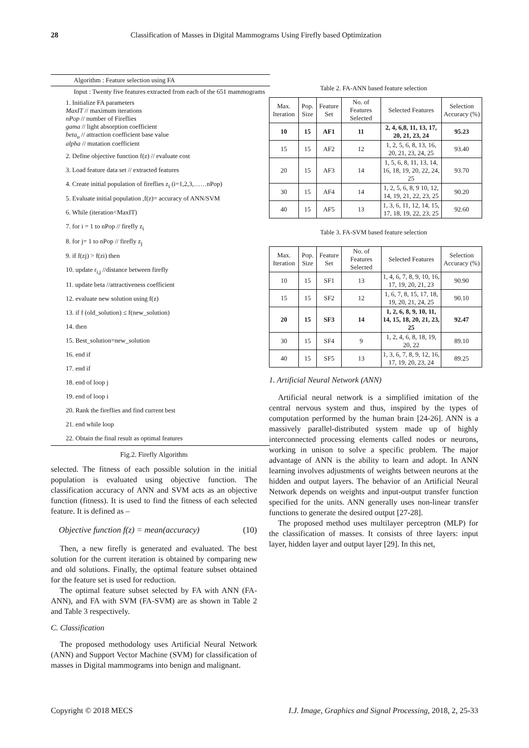28 Classification of Masses in Digital Mammograms Using Firefly based Optimization
Algorithm : Feature selection using FA
Input : Twenty five features extracted from each of the 651 mammograms
1. Initialize FA parameters
MaxIT // maximum iterations
nPop // number of Fireflies
gama // light absorption coefficient
beta<sub>o</sub> // attraction coefficient base value
alpha // mutation coefficient
2. Define objective function f(z) // evaluate cost
3. Load feature data set // extracted features
4. Create initial population of fireflies z<sub>i</sub> (i=1,2,3,……nPop)
5. Evaluate initial population ,f(z)= accuracy of ANN/SVM
6. While (iteration<MaxIT)
7. for i = 1 to nPop // firefly z<sub>i</sub>
8. for j= 1 to nPop // firefly z<sub>j</sub>
9. if f(zj) > f(zi) then
10. update r<sub>i,j</sub> //distance between firefly
11. update beta //attractiveness coefficient
12. evaluate new solution using f(z)
13. if f (old_solution) ≤ f(new_solution)
14. then
15. Best_solution=new_solution
16. end if
17. end if
18. end of loop j
19. end of loop i
20. Rank the fireflies and find current best
21. end while loop
22. Obtain the final result as optimal features
Fig.2. Firefly Algorithm
selected. The fitness of each possible solution in the initial population is evaluated using objective function. The classification accuracy of ANN and SVM acts as an objective function (fitness). It is used to find the fitness of each selected feature. It is defined as –
Objective function f(z) = mean(accuracy) (10)
Then, a new firefly is generated and evaluated. The best solution for the current iteration is obtained by comparing new and old solutions. Finally, the optimal feature subset obtained for the feature set is used for reduction.
The optimal feature subset selected by FA with ANN (FA-ANN), and FA with SVM (FA-SVM) are as shown in Table 2 and Table 3 respectively.
C. Classification
The proposed methodology uses Artificial Neural Network (ANN) and Support Vector Machine (SVM) for classification of masses in Digital mammograms into benign and malignant.
Table 2. FA-ANN based feature selection
| Max. Iteration | Pop. Size | Feature Set | No. of Features Selected | Selected Features | Selection Accuracy (%) |
| --- | --- | --- | --- | --- | --- |
| 10 | 15 | AF1 | 11 | 2, 4, 6,8, 11, 13, 17, 20, 21, 23, 24 | 95.23 |
| 15 | 15 | AF2 | 12 | 1, 2, 5, 6, 8, 13, 16, 20, 21, 23, 24, 25 | 93.40 |
| 20 | 15 | AF3 | 14 | 1, 5, 6, 8, 11, 13, 14, 16, 18, 19, 20, 22, 24, 25 | 93.70 |
| 30 | 15 | AF4 | 14 | 1, 2, 5, 6, 8, 9 10, 12, 14, 19, 21, 22, 23, 25 | 90.20 |
| 40 | 15 | AF5 | 13 | 1, 3, 6, 11, 12, 14, 15, 17, 18, 19, 22, 23, 25 | 92.60 |
Table 3. FA-SVM based feature selection
| Max. Iteration | Pop. Size | Feature Set | No. of Features Selected | Selected Features | Selection Accuracy (%) |
| --- | --- | --- | --- | --- | --- |
| 10 | 15 | SF1 | 13 | 1, 4, 6, 7, 8, 9, 10, 16, 17, 19, 20, 21, 23 | 90.90 |
| 15 | 15 | SF2 | 12 | 1, 6, 7, 8, 15, 17, 18, 19, 20, 21, 24, 25 | 90.10 |
| 20 | 15 | SF3 | 14 | 1, 2, 6, 8, 9, 10, 11, 14, 15, 18, 20, 21, 23, 25 | 92.47 |
| 30 | 15 | SF4 | 9 | 1, 2, 4, 6, 8, 18, 19, 20, 22 | 89.10 |
| 40 | 15 | SF5 | 13 | 1, 3, 6, 7, 8, 9, 12, 16, 17, 19, 20, 23, 24 | 89.25 |
1. Artificial Neural Network (ANN)
Artificial neural network is a simplified imitation of the central nervous system and thus, inspired by the types of computation performed by the human brain [24-26]. ANN is a massively parallel-distributed system made up of highly interconnected processing elements called nodes or neurons, working in unison to solve a specific problem. The major advantage of ANN is the ability to learn and adopt. In ANN learning involves adjustments of weights between neurons at the hidden and output layers. The behavior of an Artificial Neural Network depends on weights and input-output transfer function specified for the units. ANN generally uses non-linear transfer functions to generate the desired output [27-28].
The proposed method uses multilayer perceptron (MLP) for the classification of masses. It consists of three layers: input layer, hidden layer and output layer [29]. In this net,
Copyright © 2018 MECS I.J. Image, Graphics and Signal Processing, 2018, 2, 25-33